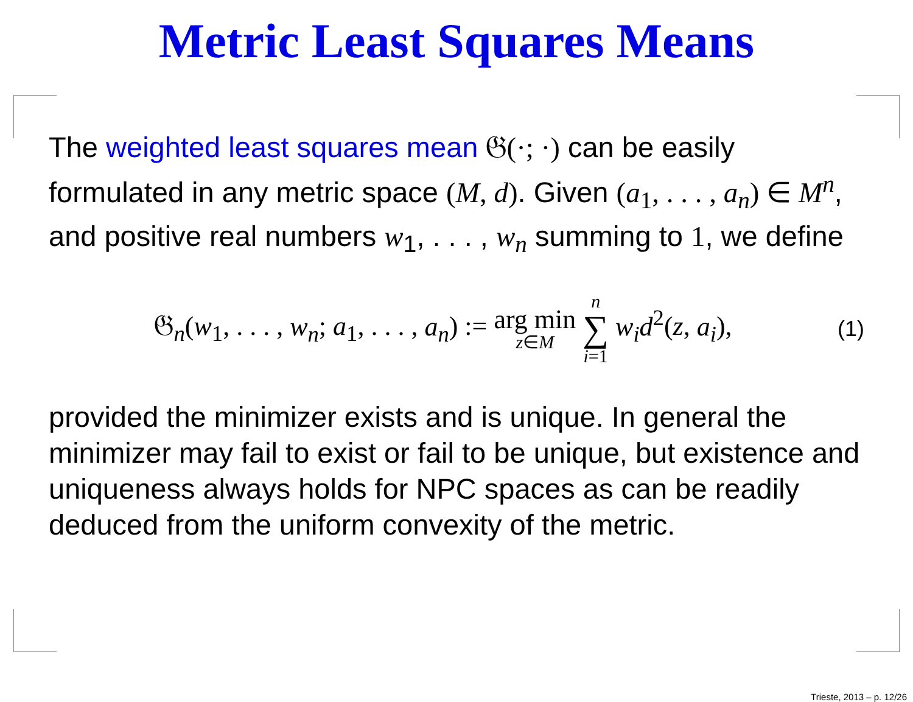Metric Least Squares Means
The weighted least squares mean 𝔊(·; ·) can be easily formulated in any metric space (M, d). Given (a<sub>1</sub>, . . . , a<sub>n</sub>) ∈ M<sup>n</sup>, and positive real numbers w<sub>1</sub>, . . . , w<sub>n</sub> summing to 1, we define
𝔊<sub>n</sub>(w<sub>1</sub>, . . . , w<sub>n</sub>; a<sub>1</sub>, . . . , a<sub>n</sub>) := arg min z∈M n ∑ i=1 w<sub>i</sub>d<sup>2</sup>(z, a<sub>i</sub>),
(1)
provided the minimizer exists and is unique. In general the minimizer may fail to exist or fail to be unique, but existence and uniqueness always holds for NPC spaces as can be readily deduced from the uniform convexity of the metric.
Trieste, 2013 – p. 12/26